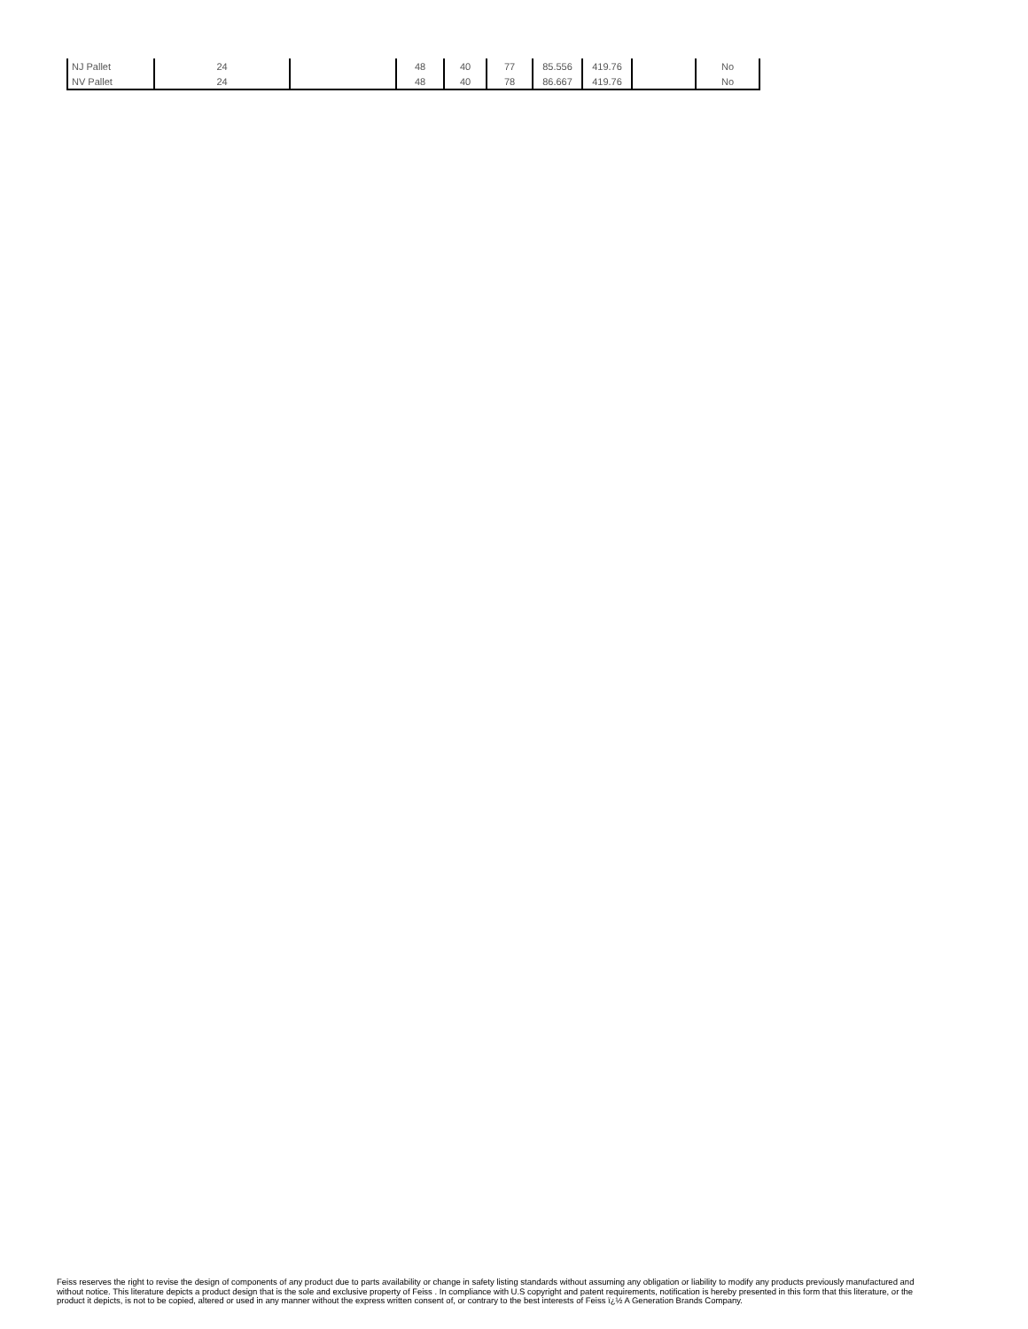| NJ Pallet | 24 | | 48 | 40 | 77 | 85.556 | 419.76 | | No |
| NV Pallet | 24 | | 48 | 40 | 78 | 86.667 | 419.76 | | No |
Feiss reserves the right to revise the design of components of any product due to parts availability or change in safety listing standards without assuming any obligation or liability to modify any products previously manufactured and without notice. This literature depicts a product design that is the sole and exclusive property of Feiss . In compliance with U.S copyright and patent requirements, notification is hereby presented in this form that this literature, or the product it depicts, is not to be copied, altered or used in any manner without the express written consent of, or contrary to the best interests of Feiss ï¿½ A Generation Brands Company.